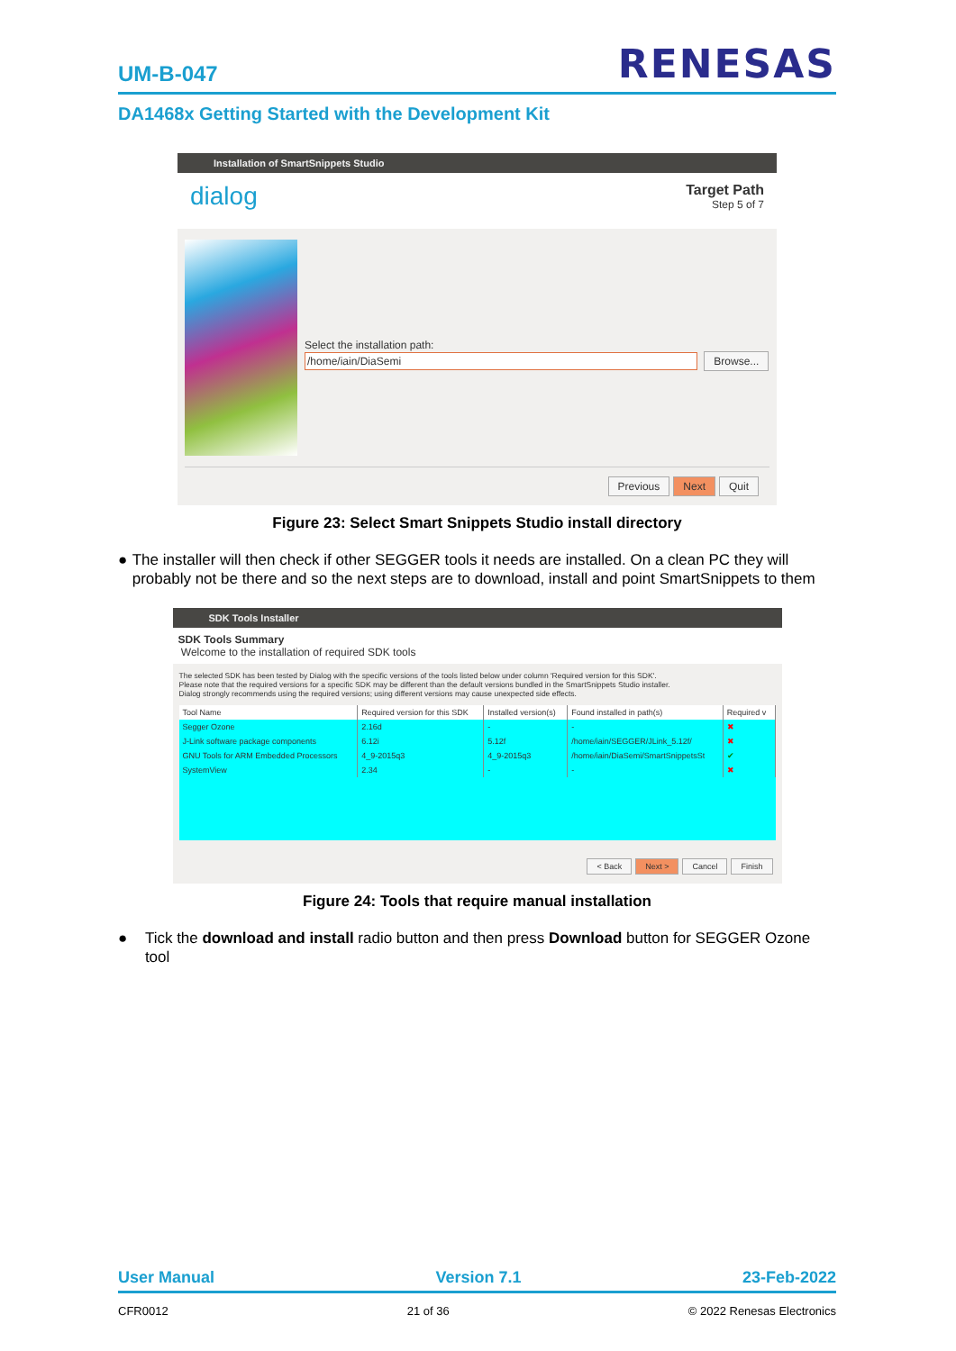UM-B-047
RENESAS
DA1468x Getting Started with the Development Kit
Installation of SmartSnippets Studio
dialog
Target Path
Step 5 of 7
Select the installation path:
/home/iain/DiaSemi Browse...
Previous Next Quit
Figure 23: Select Smart Snippets Studio install directory
● The installer will then check if other SEGGER tools it needs are installed. On a clean PC they will probably not be there and so the next steps are to download, install and point SmartSnippets to them
SDK Tools Installer
SDK Tools Summary
Welcome to the installation of required SDK tools
The selected SDK has been tested by Dialog with the specific versions of the tools listed below under column 'Required version for this SDK'.
Please note that the required versions for a specific SDK may be different than the default versions bundled in the SmartSnippets Studio installer.
Dialog strongly recommends using the required versions; using different versions may cause unexpected side effects.
| Tool Name | Required version for this SDK | Installed version(s) | Found installed in path(s) | Required v |
| --- | --- | --- | --- | --- |
| Segger Ozone | 2.16d | - | - | ✖ |
| J-Link software package components | 6.12i | 5.12f | /home/iain/SEGGER/JLink_5.12f/ | ✖ |
| GNU Tools for ARM Embedded Processors | 4_9-2015q3 | 4_9-2015q3 | /home/iain/DiaSemi/SmartSnippetsSt | ✔ |
| SystemView | 2.34 | - | - | ✖ |
< Back Next > Cancel Finish
Figure 24: Tools that require manual installation
● Tick the download and install radio button and then press Download button for SEGGER Ozone tool
User Manual Version 7.1 23-Feb-2022
CFR0012 21 of 36 © 2022 Renesas Electronics